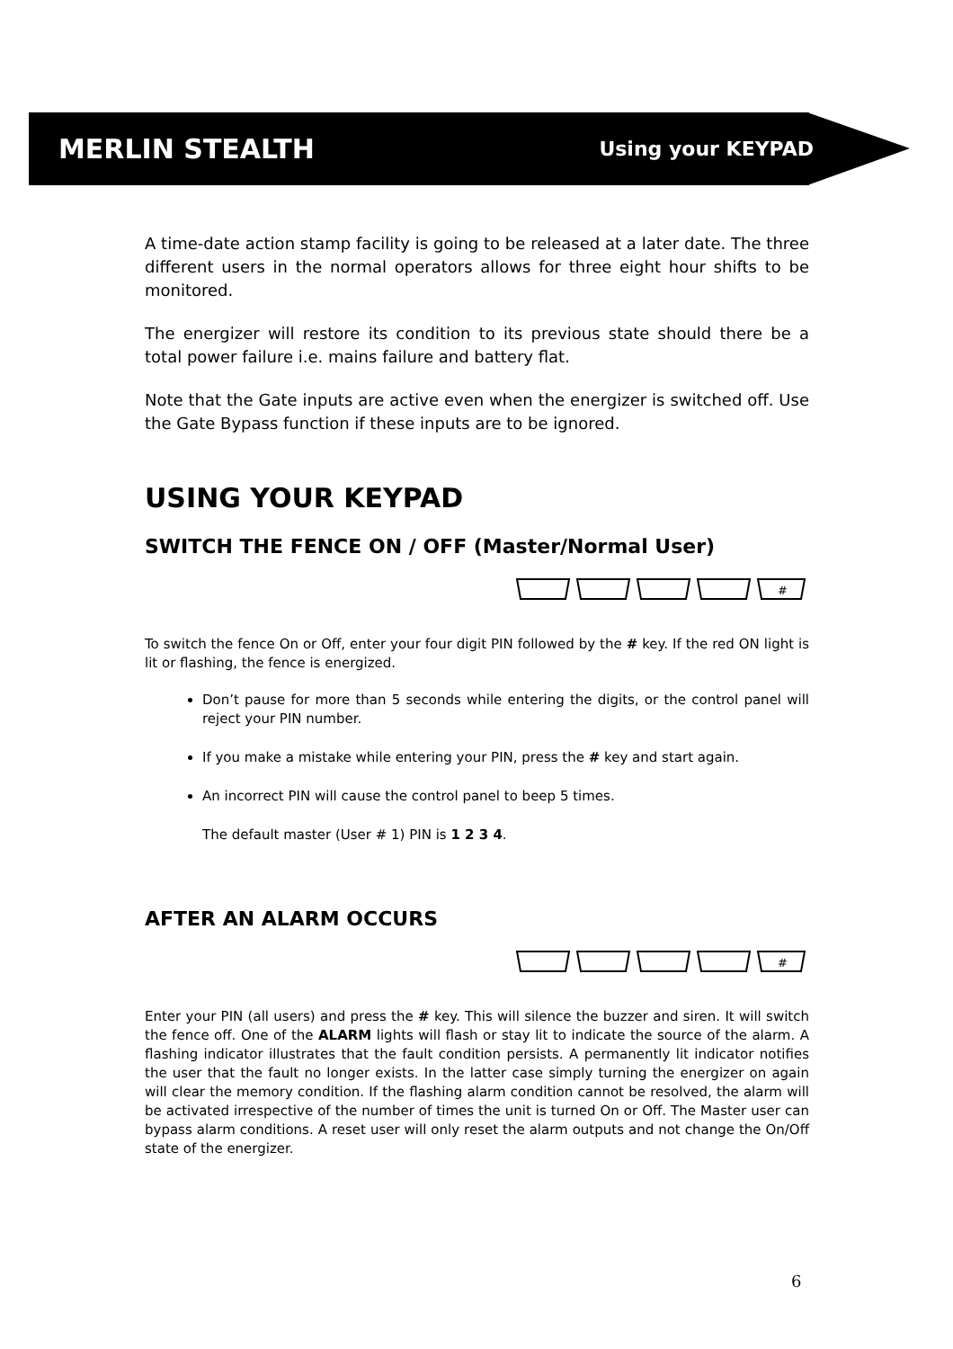MERLIN STEALTH Using your KEYPAD
A time-date action stamp facility is going to be released at a later date. The three different users in the normal operators allows for three eight hour shifts to be monitored.
The energizer will restore its condition to its previous state should there be a total power failure i.e. mains failure and battery flat.
Note that the Gate inputs are active even when the energizer is switched off. Use the Gate Bypass function if these inputs are to be ignored.
USING YOUR KEYPAD
SWITCH THE FENCE ON / OFF (Master/Normal User)
#
To switch the fence On or Off, enter your four digit PIN followed by the # key. If the red ON light is lit or flashing, the fence is energized.
Don’t pause for more than 5 seconds while entering the digits, or the control panel will reject your PIN number.
If you make a mistake while entering your PIN, press the # key and start again.
An incorrect PIN will cause the control panel to beep 5 times.
The default master (User # 1) PIN is 1 2 3 4.
AFTER AN ALARM OCCURS
#
Enter your PIN (all users) and press the # key. This will silence the buzzer and siren. It will switch the fence off. One of the ALARM lights will flash or stay lit to indicate the source of the alarm. A flashing indicator illustrates that the fault condition persists. A permanently lit indicator notifies the user that the fault no longer exists. In the latter case simply turning the energizer on again will clear the memory condition. If the flashing alarm condition cannot be resolved, the alarm will be activated irrespective of the number of times the unit is turned On or Off. The Master user can bypass alarm conditions. A reset user will only reset the alarm outputs and not change the On/Off state of the energizer.
6